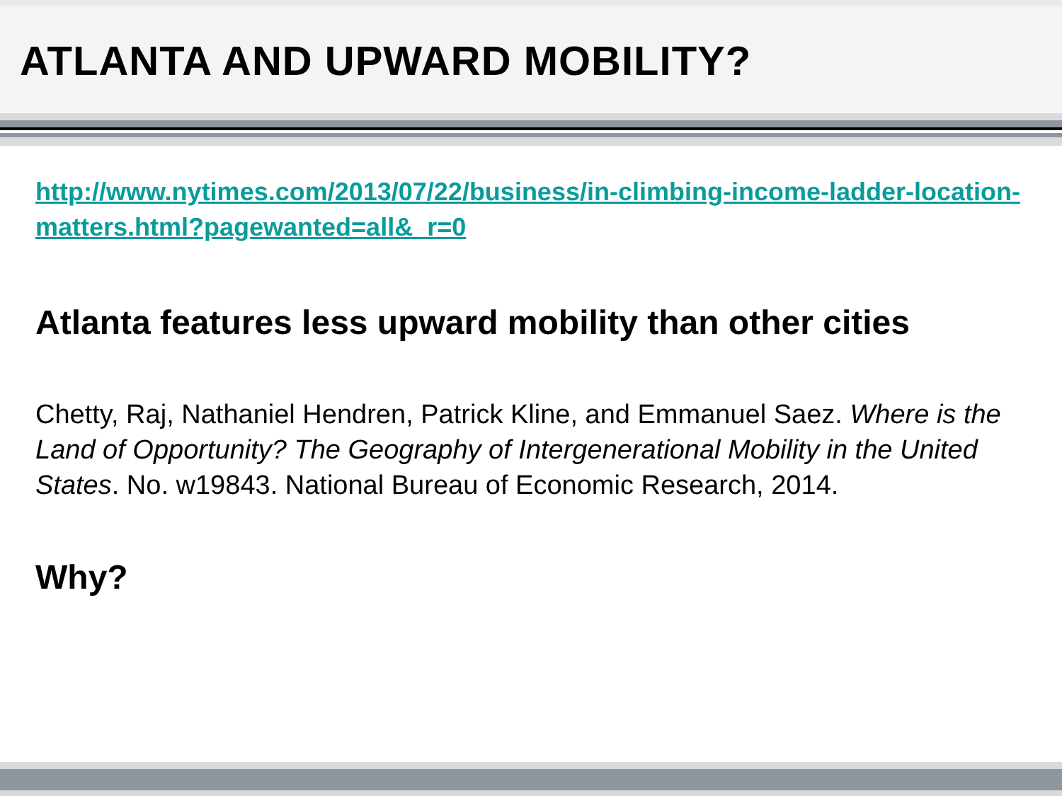ATLANTA AND UPWARD MOBILITY?
http://www.nytimes.com/2013/07/22/business/in-climbing-income-ladder-location-matters.html?pagewanted=all&_r=0
Atlanta features less upward mobility than other cities
Chetty, Raj, Nathaniel Hendren, Patrick Kline, and Emmanuel Saez. Where is the Land of Opportunity? The Geography of Intergenerational Mobility in the United States. No. w19843. National Bureau of Economic Research, 2014.
Why?